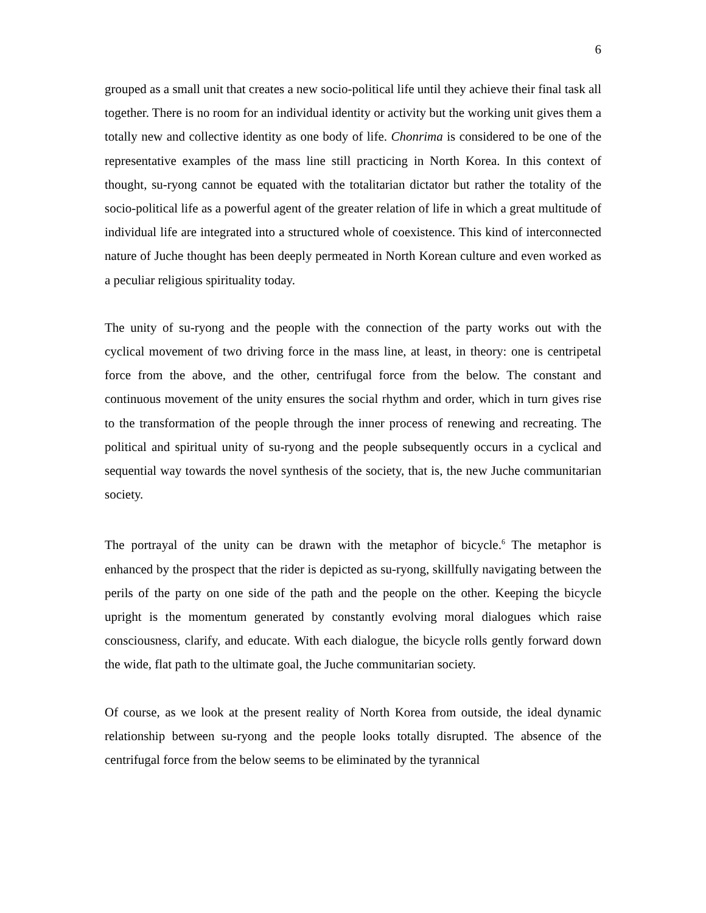6
grouped as a small unit that creates a new socio-political life until they achieve their final task all together. There is no room for an individual identity or activity but the working unit gives them a totally new and collective identity as one body of life. Chonrima is considered to be one of the representative examples of the mass line still practicing in North Korea. In this context of thought, su-ryong cannot be equated with the totalitarian dictator but rather the totality of the socio-political life as a powerful agent of the greater relation of life in which a great multitude of individual life are integrated into a structured whole of coexistence. This kind of interconnected nature of Juche thought has been deeply permeated in North Korean culture and even worked as a peculiar religious spirituality today.
The unity of su-ryong and the people with the connection of the party works out with the cyclical movement of two driving force in the mass line, at least, in theory: one is centripetal force from the above, and the other, centrifugal force from the below. The constant and continuous movement of the unity ensures the social rhythm and order, which in turn gives rise to the transformation of the people through the inner process of renewing and recreating. The political and spiritual unity of su-ryong and the people subsequently occurs in a cyclical and sequential way towards the novel synthesis of the society, that is, the new Juche communitarian society.
The portrayal of the unity can be drawn with the metaphor of bicycle.<sup>6</sup> The metaphor is enhanced by the prospect that the rider is depicted as su-ryong, skillfully navigating between the perils of the party on one side of the path and the people on the other. Keeping the bicycle upright is the momentum generated by constantly evolving moral dialogues which raise consciousness, clarify, and educate. With each dialogue, the bicycle rolls gently forward down the wide, flat path to the ultimate goal, the Juche communitarian society.
Of course, as we look at the present reality of North Korea from outside, the ideal dynamic relationship between su-ryong and the people looks totally disrupted. The absence of the centrifugal force from the below seems to be eliminated by the tyrannical